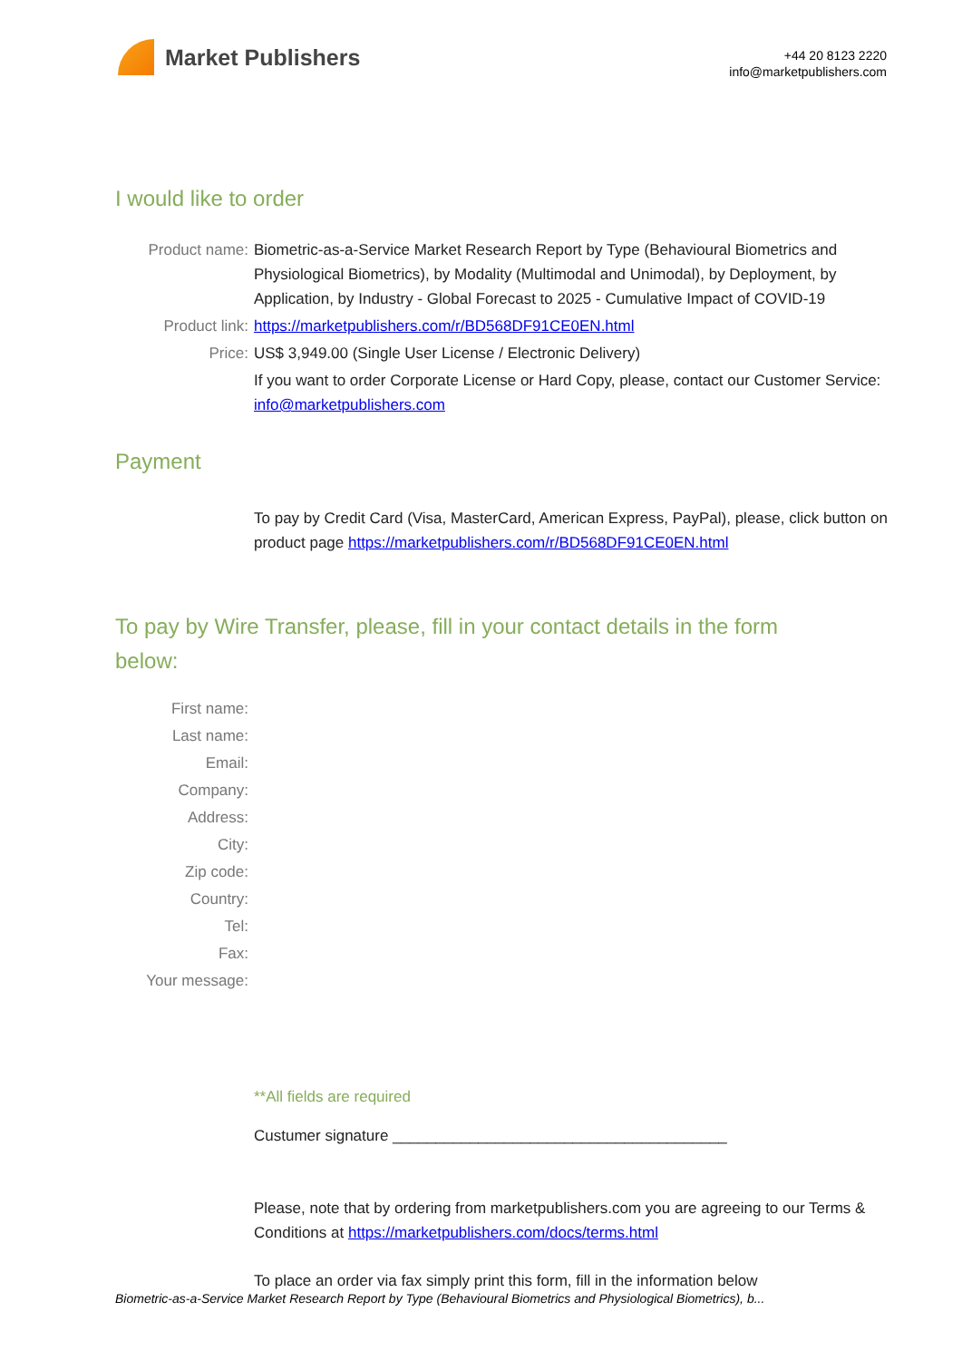Market Publishers
+44 20 8123 2220
info@marketpublishers.com
I would like to order
Product name: Biometric-as-a-Service Market Research Report by Type (Behavioural Biometrics and Physiological Biometrics), by Modality (Multimodal and Unimodal), by Deployment, by Application, by Industry - Global Forecast to 2025 - Cumulative Impact of COVID-19
Product link: https://marketpublishers.com/r/BD568DF91CE0EN.html
Price: US$ 3,949.00 (Single User License / Electronic Delivery)
If you want to order Corporate License or Hard Copy, please, contact our Customer Service:
info@marketpublishers.com
Payment
To pay by Credit Card (Visa, MasterCard, American Express, PayPal), please, click button on product page https://marketpublishers.com/r/BD568DF91CE0EN.html
To pay by Wire Transfer, please, fill in your contact details in the form below:
First name:
Last name:
Email:
Company:
Address:
City:
Zip code:
Country:
Tel:
Fax:
Your message:
**All fields are required
Custumer signature _______________________________________
Please, note that by ordering from marketpublishers.com you are agreeing to our Terms & Conditions at https://marketpublishers.com/docs/terms.html
To place an order via fax simply print this form, fill in the information below
Biometric-as-a-Service Market Research Report by Type (Behavioural Biometrics and Physiological Biometrics), b...